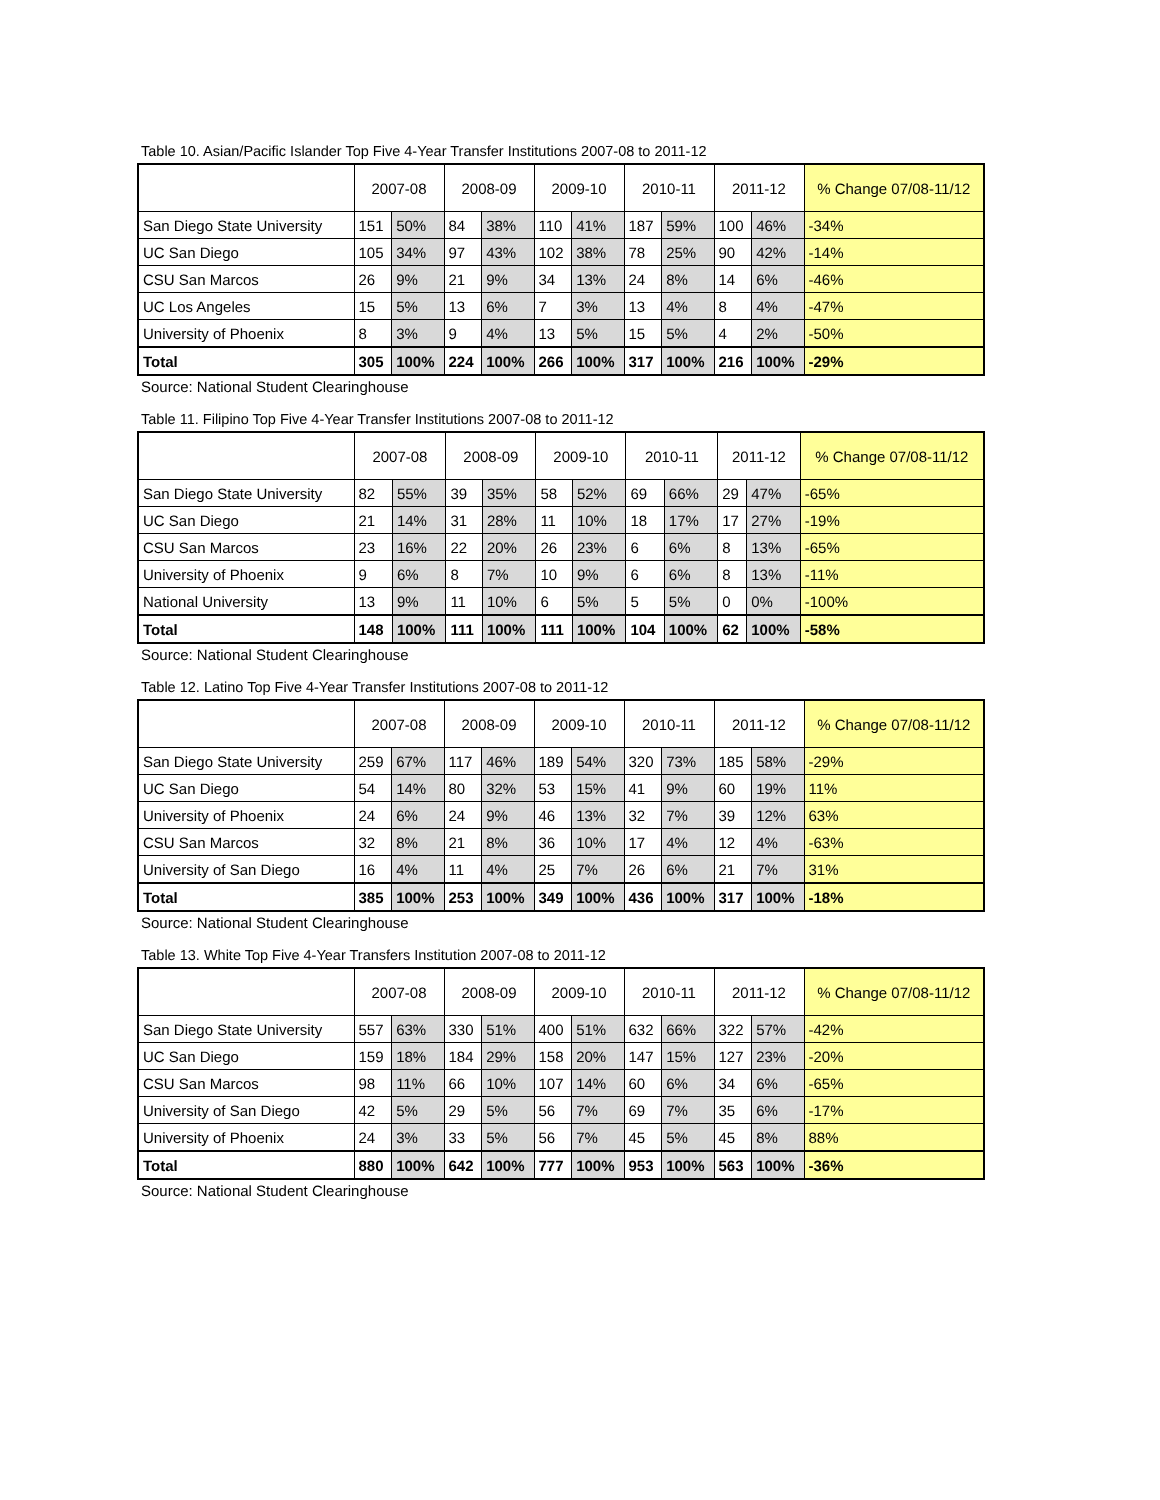Table 10. Asian/Pacific Islander Top Five 4-Year Transfer Institutions 2007-08 to 2011-12
| | 2007-08 | | 2008-09 | | 2009-10 | | 2010-11 | | 2011-12 | | % Change 07/08-11/12 |
| --- | --- | --- | --- | --- | --- | --- | --- | --- | --- | --- | --- |
| San Diego State University | 151 | 50% | 84 | 38% | 110 | 41% | 187 | 59% | 100 | 46% | -34% |
| UC San Diego | 105 | 34% | 97 | 43% | 102 | 38% | 78 | 25% | 90 | 42% | -14% |
| CSU San Marcos | 26 | 9% | 21 | 9% | 34 | 13% | 24 | 8% | 14 | 6% | -46% |
| UC Los Angeles | 15 | 5% | 13 | 6% | 7 | 3% | 13 | 4% | 8 | 4% | -47% |
| University of Phoenix | 8 | 3% | 9 | 4% | 13 | 5% | 15 | 5% | 4 | 2% | -50% |
| Total | 305 | 100% | 224 | 100% | 266 | 100% | 317 | 100% | 216 | 100% | -29% |
Source: National Student Clearinghouse
Table 11. Filipino Top Five 4-Year Transfer Institutions 2007-08 to 2011-12
| | 2007-08 | | 2008-09 | | 2009-10 | | 2010-11 | | 2011-12 | | % Change 07/08-11/12 |
| --- | --- | --- | --- | --- | --- | --- | --- | --- | --- | --- | --- |
| San Diego State University | 82 | 55% | 39 | 35% | 58 | 52% | 69 | 66% | 29 | 47% | -65% |
| UC San Diego | 21 | 14% | 31 | 28% | 11 | 10% | 18 | 17% | 17 | 27% | -19% |
| CSU San Marcos | 23 | 16% | 22 | 20% | 26 | 23% | 6 | 6% | 8 | 13% | -65% |
| University of Phoenix | 9 | 6% | 8 | 7% | 10 | 9% | 6 | 6% | 8 | 13% | -11% |
| National University | 13 | 9% | 11 | 10% | 6 | 5% | 5 | 5% | 0 | 0% | -100% |
| Total | 148 | 100% | 111 | 100% | 111 | 100% | 104 | 100% | 62 | 100% | -58% |
Source: National Student Clearinghouse
Table 12. Latino Top Five 4-Year Transfer Institutions 2007-08 to 2011-12
| | 2007-08 | | 2008-09 | | 2009-10 | | 2010-11 | | 2011-12 | | % Change 07/08-11/12 |
| --- | --- | --- | --- | --- | --- | --- | --- | --- | --- | --- | --- |
| San Diego State University | 259 | 67% | 117 | 46% | 189 | 54% | 320 | 73% | 185 | 58% | -29% |
| UC San Diego | 54 | 14% | 80 | 32% | 53 | 15% | 41 | 9% | 60 | 19% | 11% |
| University of Phoenix | 24 | 6% | 24 | 9% | 46 | 13% | 32 | 7% | 39 | 12% | 63% |
| CSU San Marcos | 32 | 8% | 21 | 8% | 36 | 10% | 17 | 4% | 12 | 4% | -63% |
| University of San Diego | 16 | 4% | 11 | 4% | 25 | 7% | 26 | 6% | 21 | 7% | 31% |
| Total | 385 | 100% | 253 | 100% | 349 | 100% | 436 | 100% | 317 | 100% | -18% |
Source: National Student Clearinghouse
Table 13. White Top Five 4-Year Transfers Institution 2007-08 to 2011-12
| | 2007-08 | | 2008-09 | | 2009-10 | | 2010-11 | | 2011-12 | | % Change 07/08-11/12 |
| --- | --- | --- | --- | --- | --- | --- | --- | --- | --- | --- | --- |
| San Diego State University | 557 | 63% | 330 | 51% | 400 | 51% | 632 | 66% | 322 | 57% | -42% |
| UC San Diego | 159 | 18% | 184 | 29% | 158 | 20% | 147 | 15% | 127 | 23% | -20% |
| CSU San Marcos | 98 | 11% | 66 | 10% | 107 | 14% | 60 | 6% | 34 | 6% | -65% |
| University of San Diego | 42 | 5% | 29 | 5% | 56 | 7% | 69 | 7% | 35 | 6% | -17% |
| University of Phoenix | 24 | 3% | 33 | 5% | 56 | 7% | 45 | 5% | 45 | 8% | 88% |
| Total | 880 | 100% | 642 | 100% | 777 | 100% | 953 | 100% | 563 | 100% | -36% |
Source: National Student Clearinghouse